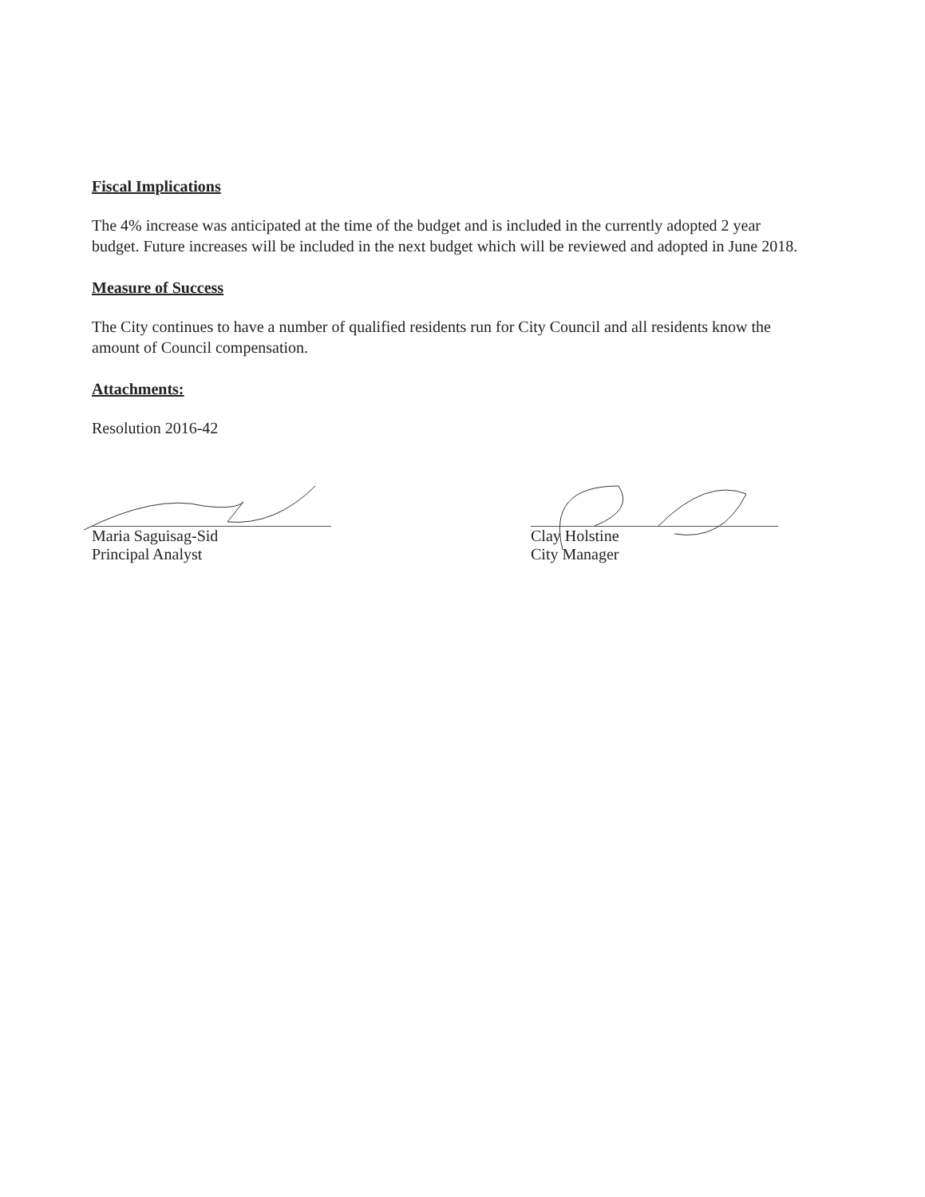Fiscal Implications
The 4% increase was anticipated at the time of the budget and is included in the currently adopted 2 year budget. Future increases will be included in the next budget which will be reviewed and adopted in June 2018.
Measure of Success
The City continues to have a number of qualified residents run for City Council and all residents know the amount of Council compensation.
Attachments:
Resolution 2016-42
Maria Saguisag-Sid
Principal Analyst
Clay Holstine
City Manager